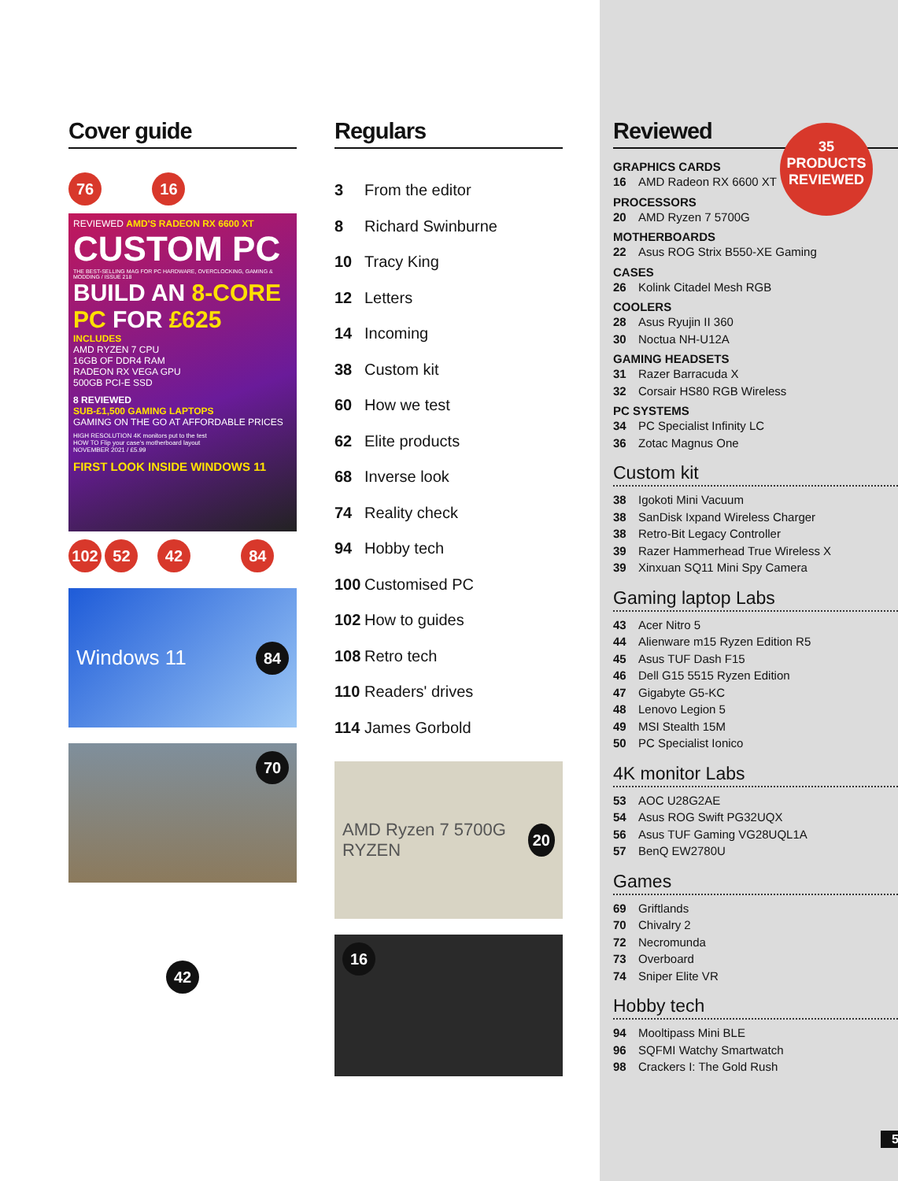Cover guide
76 16
REVIEWED AMD'S RADEON RX 6600 XT
CUSTOM PC
THE BEST-SELLING MAG FOR PC HARDWARE, OVERCLOCKING, GAMING & MODDING / ISSUE 218
BUILD AN 8-CORE PC FOR £625
INCLUDES
AMD RYZEN 7 CPU
16GB OF DDR4 RAM
RADEON RX VEGA GPU
500GB PCI-E SSD
8 REVIEWED
SUB-£1,500 GAMING LAPTOPS
GAMING ON THE GO AT AFFORDABLE PRICES
HIGH RESOLUTION 4K monitors put to the test
HOW TO Flip your case's motherboard layout
NOVEMBER 2021 / £5.99
FIRST LOOK INSIDE WINDOWS 11
102 52 42 84
Windows 11 84
70
42
Regulars
3 From the editor
8 Richard Swinburne
10 Tracy King
12 Letters
14 Incoming
38 Custom kit
60 How we test
62 Elite products
68 Inverse look
74 Reality check
94 Hobby tech
100 Customised PC
102 How to guides
108 Retro tech
110 Readers' drives
114 James Gorbold
AMD Ryzen 7 5700G RYZEN 20
16
35
PRODUCTS
REVIEWED
Reviewed
GRAPHICS CARDS
16 AMD Radeon RX 6600 XT
PROCESSORS
20 AMD Ryzen 7 5700G
MOTHERBOARDS
22 Asus ROG Strix B550-XE Gaming
CASES
26 Kolink Citadel Mesh RGB
COOLERS
28 Asus Ryujin II 360
30 Noctua NH-U12A
GAMING HEADSETS
31 Razer Barracuda X
32 Corsair HS80 RGB Wireless
PC SYSTEMS
34 PC Specialist Infinity LC
36 Zotac Magnus One
Custom kit
38 Igokoti Mini Vacuum
38 SanDisk Ixpand Wireless Charger
38 Retro-Bit Legacy Controller
39 Razer Hammerhead True Wireless X
39 Xinxuan SQ11 Mini Spy Camera
Gaming laptop Labs
43 Acer Nitro 5
44 Alienware m15 Ryzen Edition R5
45 Asus TUF Dash F15
46 Dell G15 5515 Ryzen Edition
47 Gigabyte G5-KC
48 Lenovo Legion 5
49 MSI Stealth 15M
50 PC Specialist Ionico
4K monitor Labs
53 AOC U28G2AE
54 Asus ROG Swift PG32UQX
56 Asus TUF Gaming VG28UQL1A
57 BenQ EW2780U
Games
69 Griftlands
70 Chivalry 2
72 Necromunda
73 Overboard
74 Sniper Elite VR
Hobby tech
94 Mooltipass Mini BLE
96 SQFMI Watchy Smartwatch
98 Crackers I: The Gold Rush
5